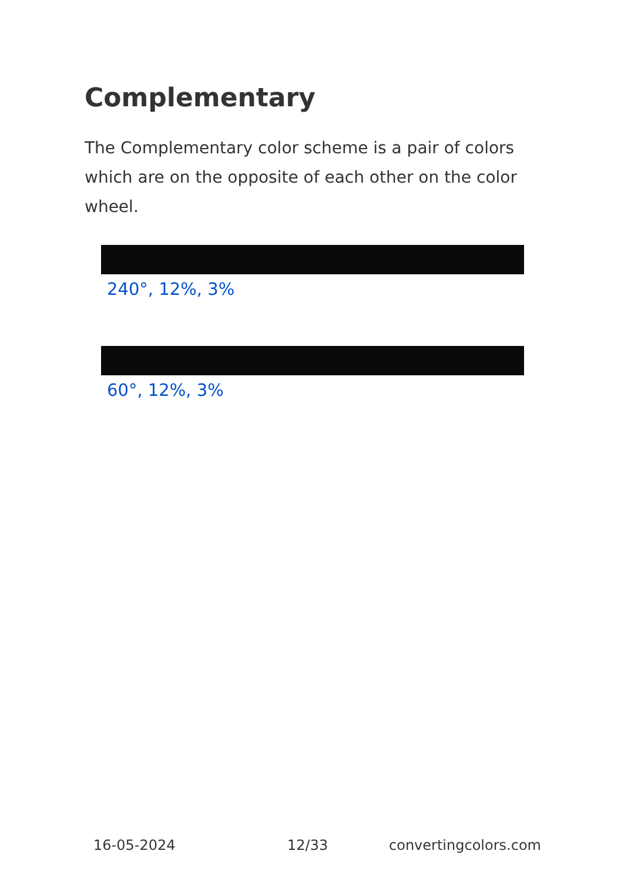Complementary
The Complementary color scheme is a pair of colors which are on the opposite of each other on the color wheel.
240°, 12%, 3%
60°, 12%, 3%
16-05-2024 12/33 convertingcolors.com